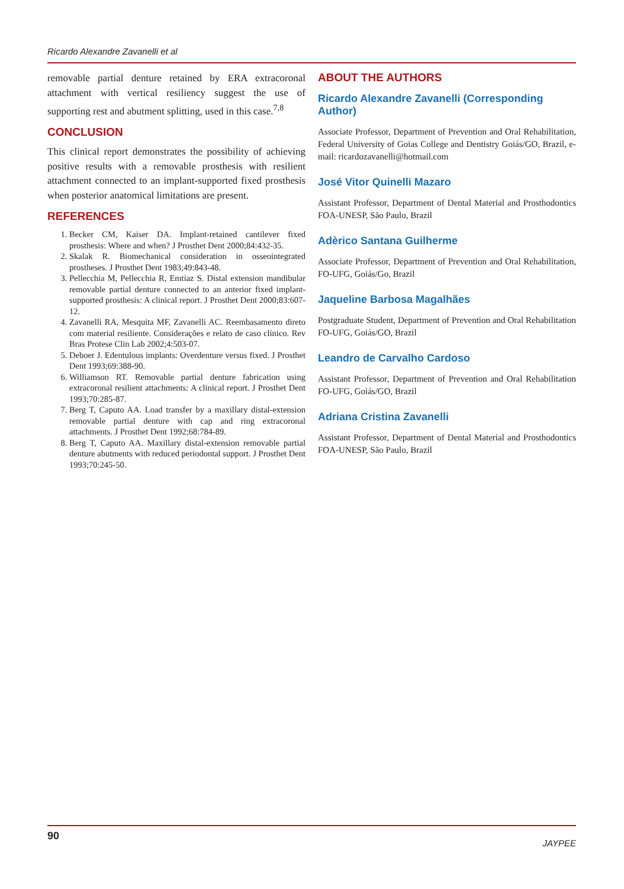Ricardo Alexandre Zavanelli et al
removable partial denture retained by ERA extracoronal attachment with vertical resiliency suggest the use of supporting rest and abutment splitting, used in this case.<sup>7,8</sup>
CONCLUSION
This clinical report demonstrates the possibility of achieving positive results with a removable prosthesis with resilient attachment connected to an implant-supported fixed prosthesis when posterior anatomical limitations are present.
REFERENCES
1. Becker CM, Kaiser DA. Implant-retained cantilever fixed prosthesis: Where and when? J Prosthet Dent 2000;84:432-35.
2. Skalak R. Biomechanical consideration in osseointegrated prostheses. J Prosthet Dent 1983;49:843-48.
3. Pellecchia M, Pellecchia R, Emtiaz S. Distal extension mandibular removable partial denture connected to an anterior fixed implant-supported prosthesis: A clinical report. J Prosthet Dent 2000;83:607-12.
4. Zavanelli RA, Mesquita MF, Zavanelli AC. Reembasamento direto com material resiliente. Considerações e relato de caso clínico. Rev Bras Protese Clin Lab 2002;4:503-07.
5. Deboer J. Edentulous implants: Overdenture versus fixed. J Prosthet Dent 1993;69:388-90.
6. Williamson RT. Removable partial denture fabrication using extracoronal resilient attachments: A clinical report. J Prosthet Dent 1993;70:285-87.
7. Berg T, Caputo AA. Load transfer by a maxillary distal-extension removable partial denture with cap and ring extracoronal attachments. J Prosthet Dent 1992;68:784-89.
8. Berg T, Caputo AA. Maxillary distal-extension removable partial denture abutments with reduced periodontal support. J Prosthet Dent 1993;70:245-50.
ABOUT THE AUTHORS
Ricardo Alexandre Zavanelli (Corresponding Author)
Associate Professor, Department of Prevention and Oral Rehabilitation, Federal University of Goias College and Dentistry Goiás/GO, Brazil, e-mail: ricardozavanelli@hotmail.com
José Vitor Quinelli Mazaro
Assistant Professor, Department of Dental Material and Prosthodontics FOA-UNESP, São Paulo, Brazil
Adèrico Santana Guilherme
Associate Professor, Department of Prevention and Oral Rehabilitation, FO-UFG, Goiás/Go, Brazil
Jaqueline Barbosa Magalhães
Postgraduate Student, Department of Prevention and Oral Rehabilitation FO-UFG, Goiás/GO, Brazil
Leandro de Carvalho Cardoso
Assistant Professor, Department of Prevention and Oral Rehabilitation FO-UFG, Goiás/GO, Brazil
Adriana Cristina Zavanelli
Assistant Professor, Department of Dental Material and Prosthodontics FOA-UNESP, São Paulo, Brazil
90 JAYPEE